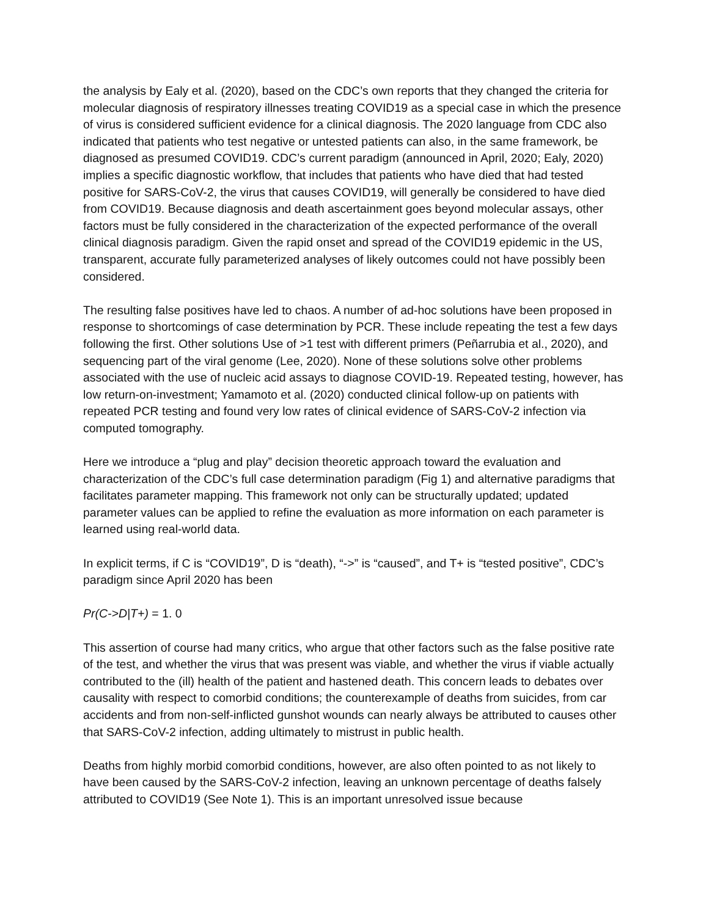the analysis by Ealy et al. (2020), based on the CDC’s own reports that they changed the criteria for molecular diagnosis of respiratory illnesses treating COVID19 as a special case in which the presence of virus is considered sufficient evidence for a clinical diagnosis. The 2020 language from CDC also indicated that patients who test negative or untested patients can also, in the same framework, be diagnosed as presumed COVID19. CDC’s current paradigm (announced in April, 2020; Ealy, 2020) implies a specific diagnostic workflow, that includes that patients who have died that had tested positive for SARS-CoV-2, the virus that causes COVID19, will generally be considered to have died from COVID19. Because diagnosis and death ascertainment goes beyond molecular assays, other factors must be fully considered in the characterization of the expected performance of the overall clinical diagnosis paradigm. Given the rapid onset and spread of the COVID19 epidemic in the US, transparent, accurate fully parameterized analyses of likely outcomes could not have possibly been considered.
The resulting false positives have led to chaos. A number of ad-hoc solutions have been proposed in response to shortcomings of case determination by PCR. These include repeating the test a few days following the first. Other solutions Use of >1 test with different primers (Peñarrubia et al., 2020), and sequencing part of the viral genome (Lee, 2020). None of these solutions solve other problems associated with the use of nucleic acid assays to diagnose COVID-19. Repeated testing, however, has low return-on-investment; Yamamoto et al. (2020) conducted clinical follow-up on patients with repeated PCR testing and found very low rates of clinical evidence of SARS-CoV-2 infection via computed tomography.
Here we introduce a “plug and play” decision theoretic approach toward the evaluation and characterization of the CDC’s full case determination paradigm (Fig 1) and alternative paradigms that facilitates parameter mapping. This framework not only can be structurally updated; updated parameter values can be applied to refine the evaluation as more information on each parameter is learned using real-world data.
In explicit terms, if C is “COVID19”, D is “death), “->” is “caused”, and T+ is “tested positive”, CDC’s paradigm since April 2020 has been
Pr(C->D|T+) = 1. 0
This assertion of course had many critics, who argue that other factors such as the false positive rate of the test, and whether the virus that was present was viable, and whether the virus if viable actually contributed to the (ill) health of the patient and hastened death. This concern leads to debates over causality with respect to comorbid conditions; the counterexample of deaths from suicides, from car accidents and from non-self-inflicted gunshot wounds can nearly always be attributed to causes other that SARS-CoV-2 infection, adding ultimately to mistrust in public health.
Deaths from highly morbid comorbid conditions, however, are also often pointed to as not likely to have been caused by the SARS-CoV-2 infection, leaving an unknown percentage of deaths falsely attributed to COVID19 (See Note 1). This is an important unresolved issue because